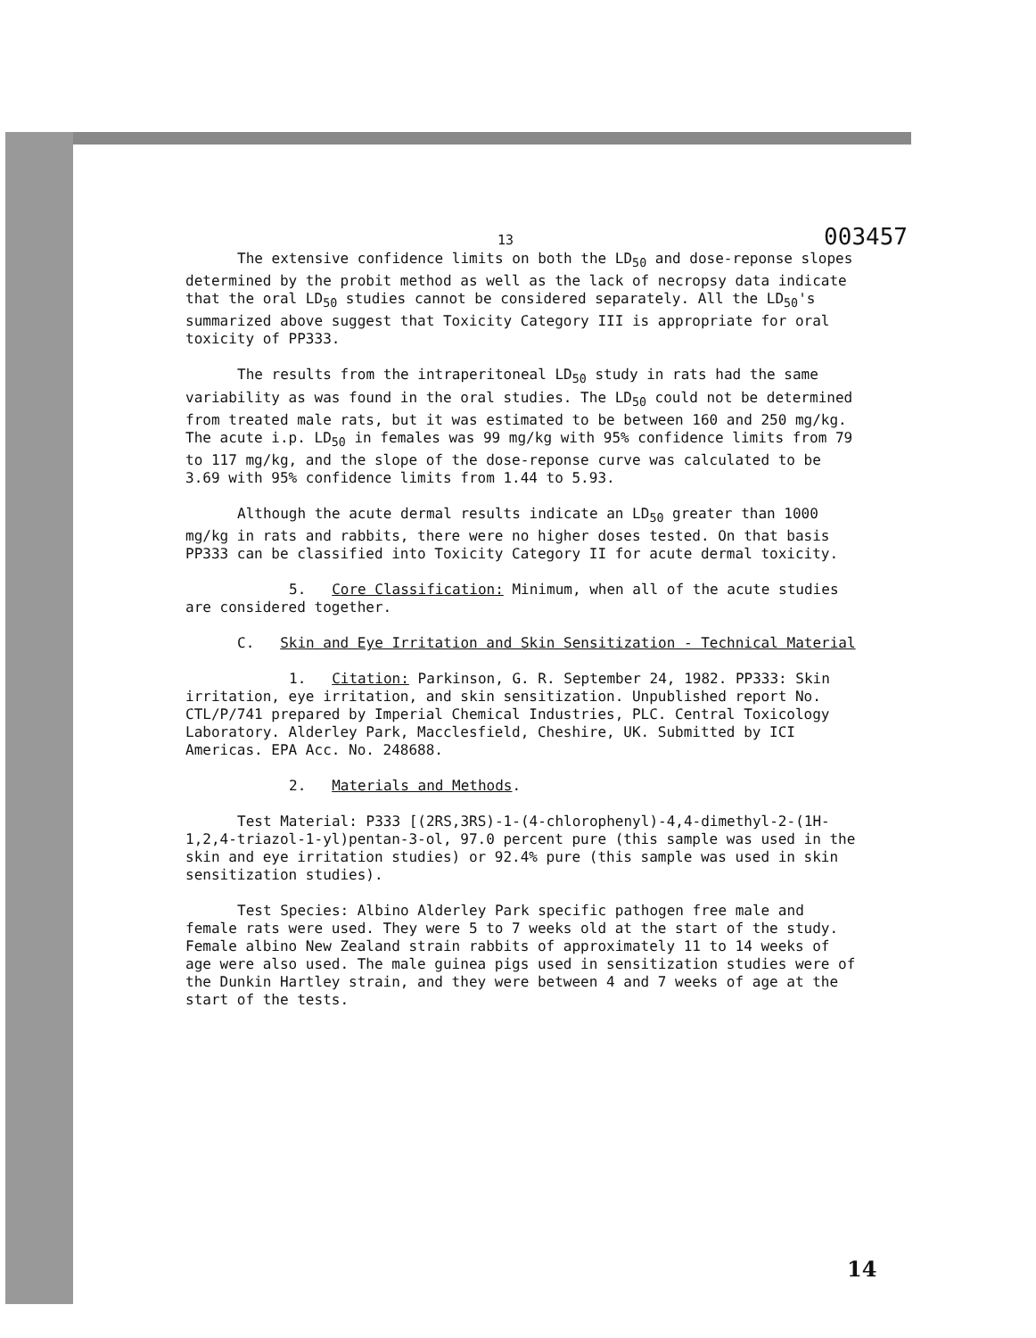13 003457
The extensive confidence limits on both the LD<sub>50</sub> and dose-reponse slopes determined by the probit method as well as the lack of necropsy data indicate that the oral LD<sub>50</sub> studies cannot be considered separately. All the LD<sub>50</sub>'s summarized above suggest that Toxicity Category III is appropriate for oral toxicity of PP333.
The results from the intraperitoneal LD<sub>50</sub> study in rats had the same variability as was found in the oral studies. The LD<sub>50</sub> could not be determined from treated male rats, but it was estimated to be between 160 and 250 mg/kg. The acute i.p. LD<sub>50</sub> in females was 99 mg/kg with 95% confidence limits from 79 to 117 mg/kg, and the slope of the dose-reponse curve was calculated to be 3.69 with 95% confidence limits from 1.44 to 5.93.
Although the acute dermal results indicate an LD<sub>50</sub> greater than 1000 mg/kg in rats and rabbits, there were no higher doses tested. On that basis PP333 can be classified into Toxicity Category II for acute dermal toxicity.
5. Core Classification: Minimum, when all of the acute studies are considered together.
C. Skin and Eye Irritation and Skin Sensitization - Technical Material
1. Citation: Parkinson, G. R. September 24, 1982. PP333: Skin irritation, eye irritation, and skin sensitization. Unpublished report No. CTL/P/741 prepared by Imperial Chemical Industries, PLC. Central Toxicology Laboratory. Alderley Park, Macclesfield, Cheshire, UK. Submitted by ICI Americas. EPA Acc. No. 248688.
2. Materials and Methods.
Test Material: P333 [(2RS,3RS)-1-(4-chlorophenyl)-4,4-dimethyl-2-(1H-1,2,4-triazol-1-yl)pentan-3-ol, 97.0 percent pure (this sample was used in the skin and eye irritation studies) or 92.4% pure (this sample was used in skin sensitization studies).
Test Species: Albino Alderley Park specific pathogen free male and female rats were used. They were 5 to 7 weeks old at the start of the study. Female albino New Zealand strain rabbits of approximately 11 to 14 weeks of age were also used. The male guinea pigs used in sensitization studies were of the Dunkin Hartley strain, and they were between 4 and 7 weeks of age at the start of the tests.
14